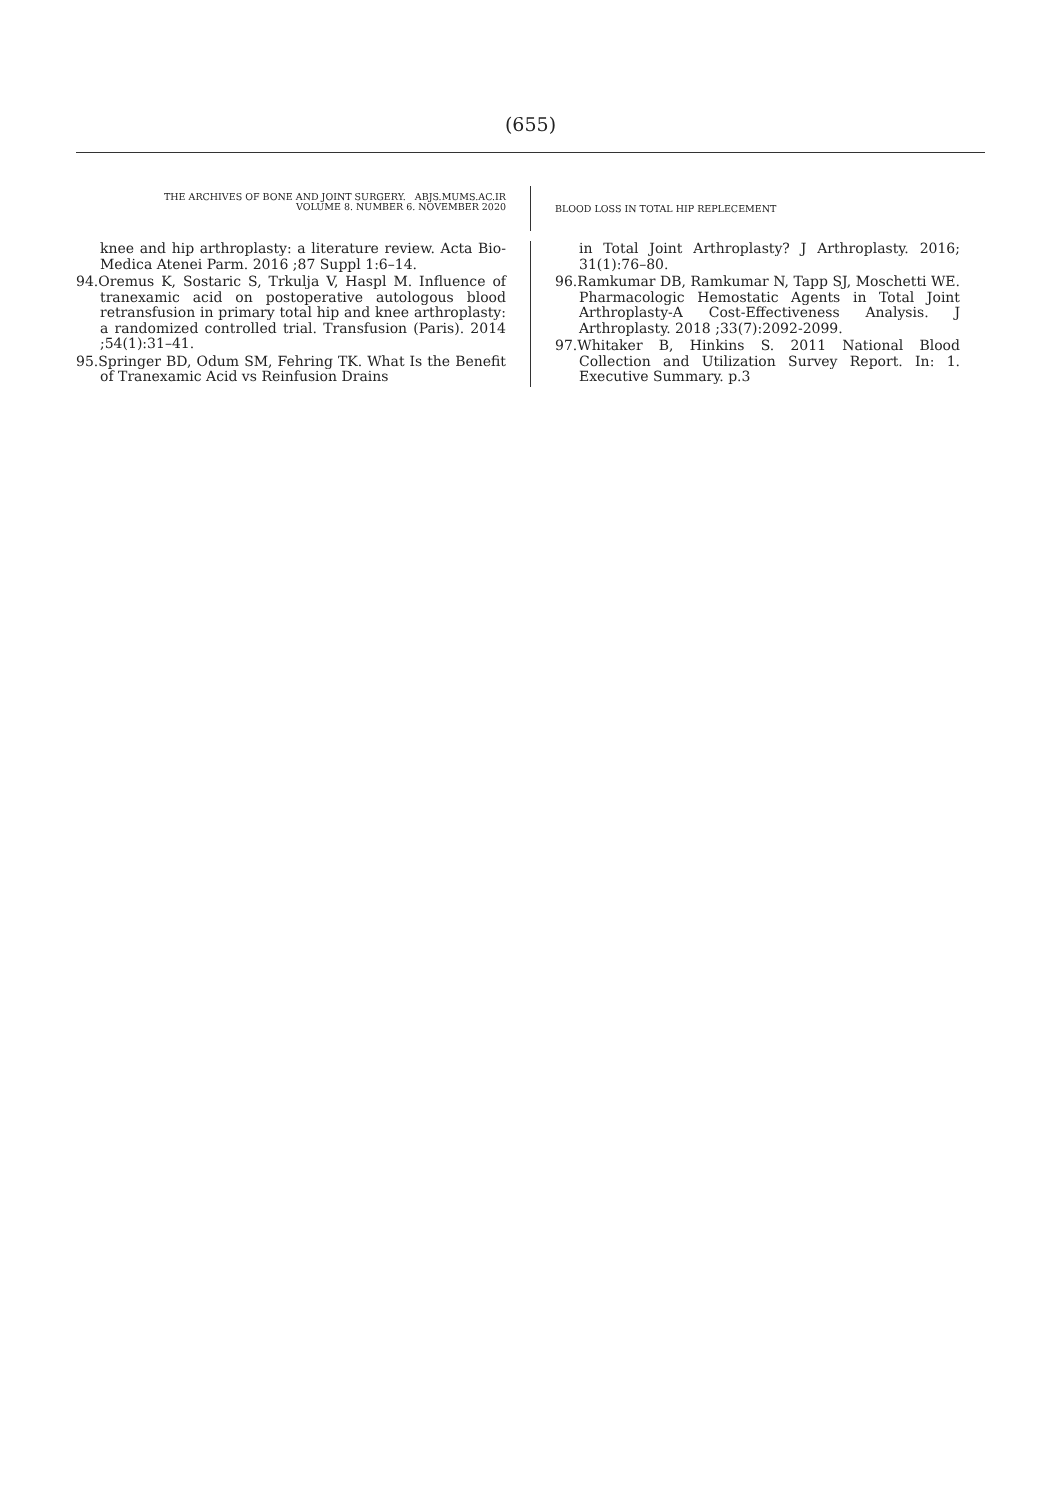(655)
THE ARCHIVES OF BONE AND JOINT SURGERY. ABJS.MUMS.AC.IR
VOLUME 8. NUMBER 6. NOVEMBER 2020
BLOOD LOSS IN TOTAL HIP REPLECEMENT
knee and hip arthroplasty: a literature review. Acta Bio-Medica Atenei Parm. 2016 ;87 Suppl 1:6–14.
94.Oremus K, Sostaric S, Trkulja V, Haspl M. Influence of tranexamic acid on postoperative autologous blood retransfusion in primary total hip and knee arthroplasty: a randomized controlled trial. Transfusion (Paris). 2014 ;54(1):31–41.
95.Springer BD, Odum SM, Fehring TK. What Is the Benefit of Tranexamic Acid vs Reinfusion Drains
in Total Joint Arthroplasty? J Arthroplasty. 2016; 31(1):76–80.
96.Ramkumar DB, Ramkumar N, Tapp SJ, Moschetti WE. Pharmacologic Hemostatic Agents in Total Joint Arthroplasty-A Cost-Effectiveness Analysis. J Arthroplasty. 2018 ;33(7):2092-2099.
97.Whitaker B, Hinkins S. 2011 National Blood Collection and Utilization Survey Report. In: 1. Executive Summary. p.3